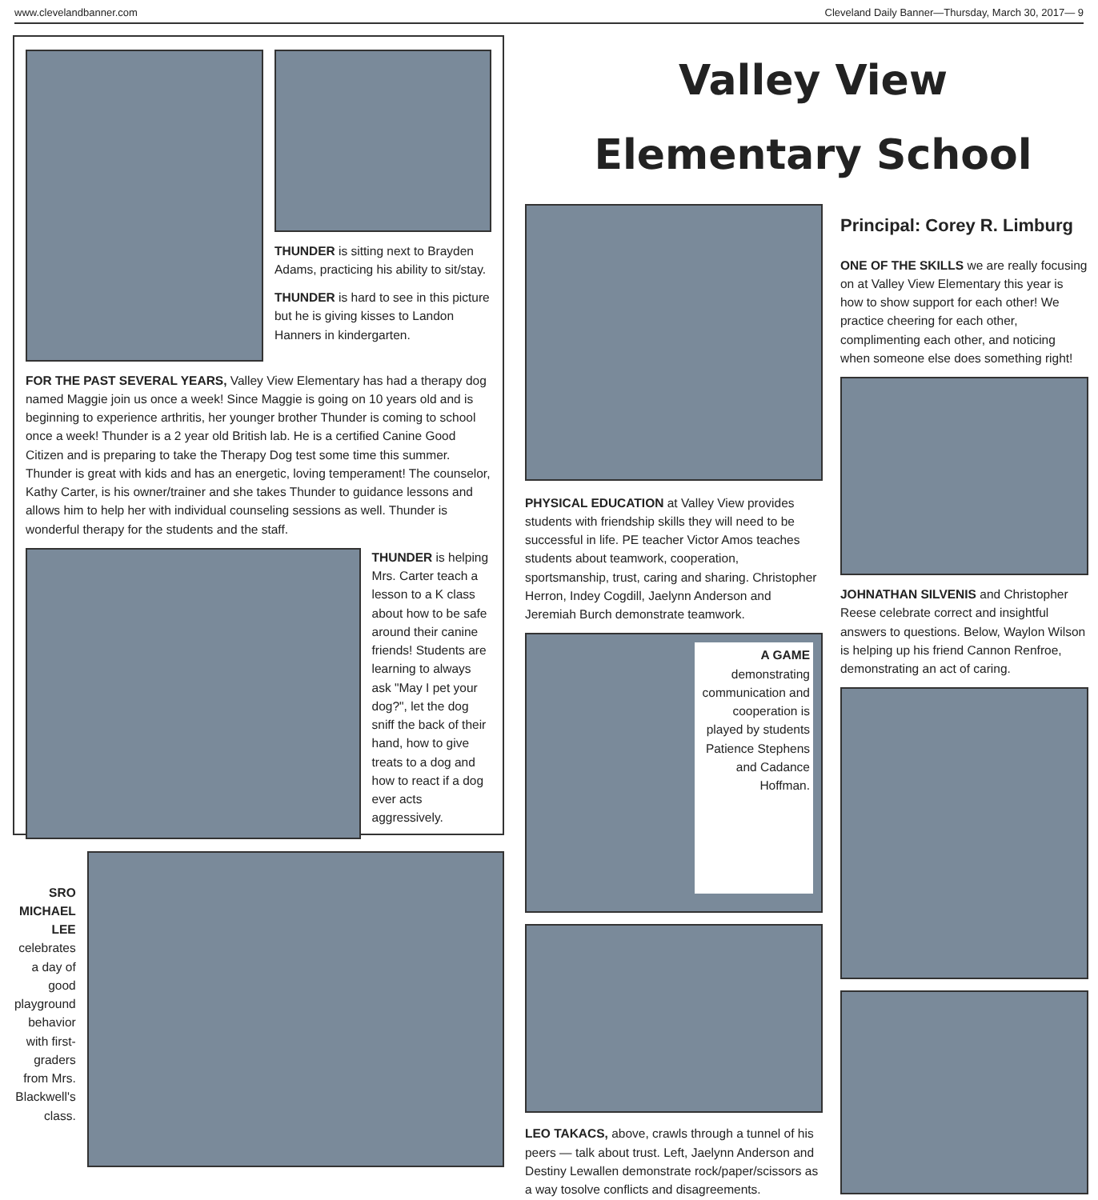www.clevelandbanner.com Cleveland Daily Banner—Thursday, March 30, 2017— 9
THUNDER is sitting next to Brayden Adams, practicing his ability to sit/stay.
THUNDER is hard to see in this picture but he is giving kisses to Landon Hanners in kindergarten.
FOR THE PAST SEVERAL YEARS, Valley View Elementary has had a therapy dog named Maggie join us once a week! Since Maggie is going on 10 years old and is beginning to experience arthritis, her younger brother Thunder is coming to school once a week! Thunder is a 2 year old British lab. He is a certified Canine Good Citizen and is preparing to take the Therapy Dog test some time this summer. Thunder is great with kids and has an energetic, loving temperament! The counselor, Kathy Carter, is his owner/trainer and she takes Thunder to guidance lessons and allows him to help her with individual counseling sessions as well. Thunder is wonderful therapy for the students and the staff.
THUNDER is helping Mrs. Carter teach a lesson to a K class about how to be safe around their canine friends! Students are learning to always ask "May I pet your dog?", let the dog sniff the back of their hand, how to give treats to a dog and how to react if a dog ever acts aggressively.
SRO MICHAEL LEE celebrates a day of good playground behavior with first-graders from Mrs. Blackwell's class.
Valley View
Elementary School
PHYSICAL EDUCATION at Valley View provides students with friendship skills they will need to be successful in life. PE teacher Victor Amos teaches students about teamwork, cooperation, sportsmanship, trust, caring and sharing. Christopher Herron, Indey Cogdill, Jaelynn Anderson and Jeremiah Burch demonstrate teamwork.
A GAME demonstrating communication and cooperation is played by students Patience Stephens and Cadance Hoffman.
LEO TAKACS, above, crawls through a tunnel of his peers — talk about trust. Left, Jaelynn Anderson and Destiny Lewallen demonstrate rock/paper/scissors as a way tosolve conflicts and disagreements.
Principal: Corey R. Limburg
ONE OF THE SKILLS we are really focusing on at Valley View Elementary this year is how to show support for each other! We practice cheering for each other, complimenting each other, and noticing when someone else does something right!
JOHNATHAN SILVENIS and Christopher Reese celebrate correct and insightful answers to questions. Below, Waylon Wilson is helping up his friend Cannon Renfroe, demonstrating an act of caring.